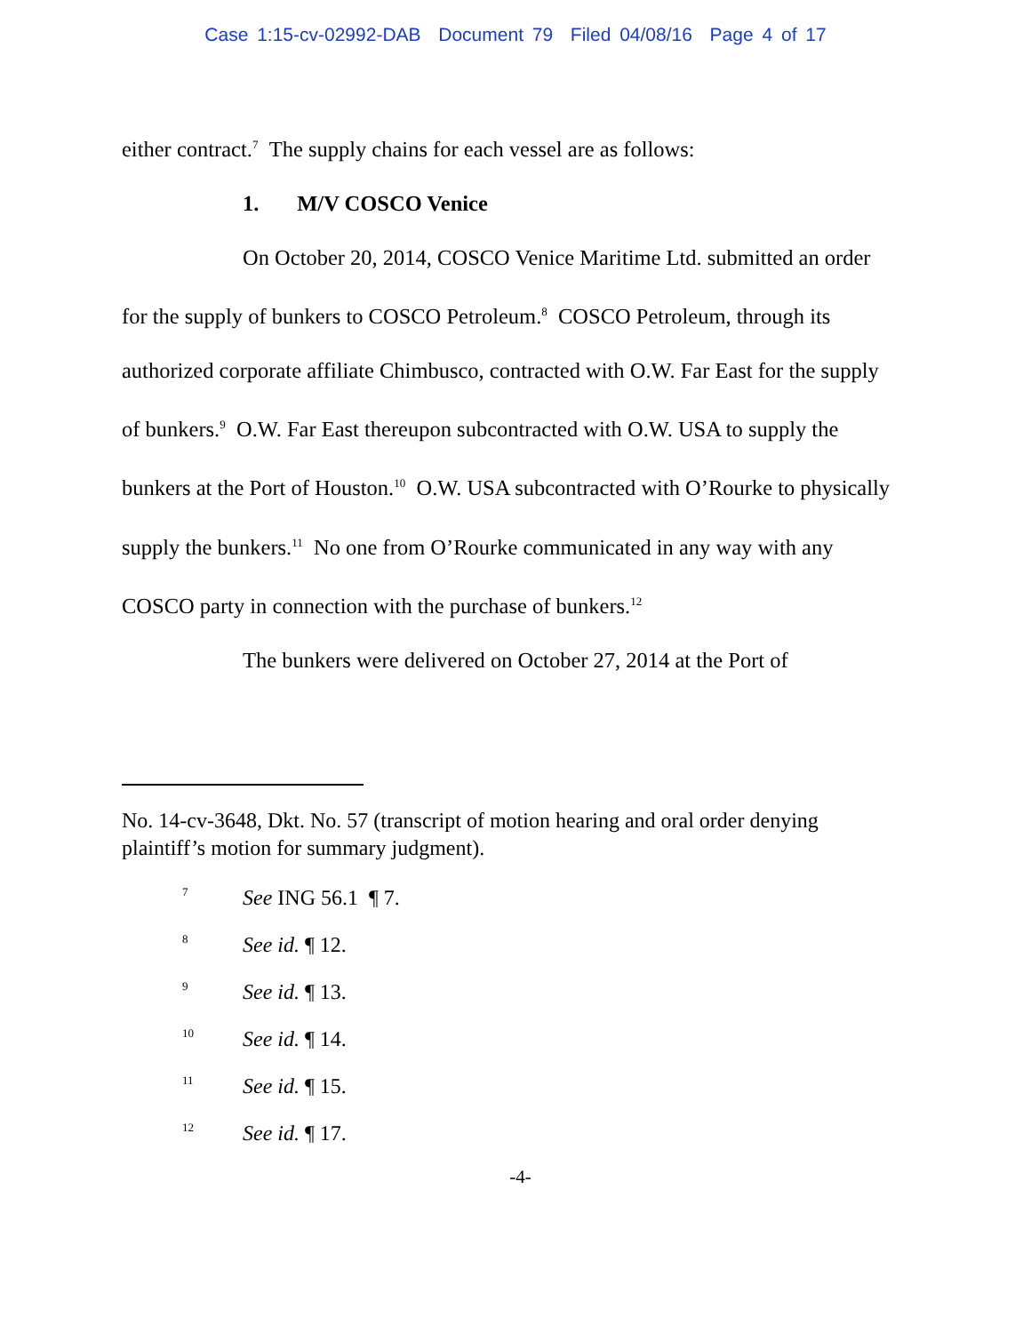Case 1:15-cv-02992-DAB Document 79 Filed 04/08/16 Page 4 of 17
either contract.<sup>7</sup> The supply chains for each vessel are as follows:
1. M/V COSCO Venice
On October 20, 2014, COSCO Venice Maritime Ltd. submitted an order for the supply of bunkers to COSCO Petroleum.<sup>8</sup> COSCO Petroleum, through its authorized corporate affiliate Chimbusco, contracted with O.W. Far East for the supply of bunkers.<sup>9</sup> O.W. Far East thereupon subcontracted with O.W. USA to supply the bunkers at the Port of Houston.<sup>10</sup> O.W. USA subcontracted with O’Rourke to physically supply the bunkers.<sup>11</sup> No one from O’Rourke communicated in any way with any COSCO party in connection with the purchase of bunkers.<sup>12</sup>
The bunkers were delivered on October 27, 2014 at the Port of
No. 14-cv-3648, Dkt. No. 57 (transcript of motion hearing and oral order denying plaintiff’s motion for summary judgment).
7 See ING 56.1 ¶ 7.
8 See id. ¶ 12.
9 See id. ¶ 13.
10 See id. ¶ 14.
11 See id. ¶ 15.
12 See id. ¶ 17.
-4-